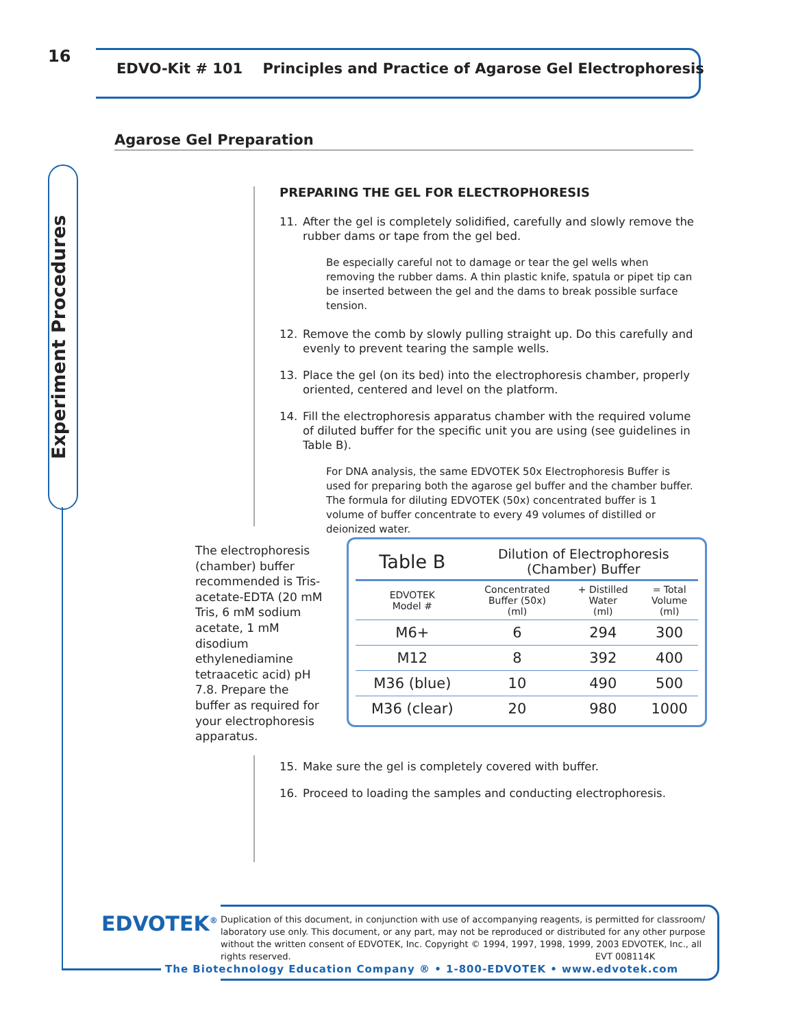16
EDVO-Kit # 101 Principles and Practice of Agarose Gel Electrophoresis
Agarose Gel Preparation
Experiment Procedures
PREPARING THE GEL FOR ELECTROPHORESIS
11. After the gel is completely solidified, carefully and slowly remove the rubber dams or tape from the gel bed.
Be especially careful not to damage or tear the gel wells when removing the rubber dams. A thin plastic knife, spatula or pipet tip can be inserted between the gel and the dams to break possible surface tension.
12. Remove the comb by slowly pulling straight up. Do this carefully and evenly to prevent tearing the sample wells.
13. Place the gel (on its bed) into the electrophoresis chamber, properly oriented, centered and level on the platform.
14. Fill the electrophoresis apparatus chamber with the required volume of diluted buffer for the specific unit you are using (see guidelines in Table B).
For DNA analysis, the same EDVOTEK 50x Electrophoresis Buffer is used for preparing both the agarose gel buffer and the chamber buffer. The formula for diluting EDVOTEK (50x) concentrated buffer is 1 volume of buffer concentrate to every 49 volumes of distilled or deionized water.
The electrophoresis (chamber) buffer recommended is Tris-acetate-EDTA (20 mM Tris, 6 mM sodium acetate, 1 mM disodium ethylenediamine tetraacetic acid) pH 7.8. Prepare the buffer as required for your electrophoresis apparatus.
| Table B | Dilution of Electrophoresis (Chamber) Buffer | | |
| EDVOTEK Model # | Concentrated Buffer (50x) (ml) | + Distilled Water (ml) | = Total Volume (ml) |
| M6+ | 6 | 294 | 300 |
| M12 | 8 | 392 | 400 |
| M36 (blue) | 10 | 490 | 500 |
| M36 (clear) | 20 | 980 | 1000 |
15. Make sure the gel is completely covered with buffer.
16. Proceed to loading the samples and conducting electrophoresis.
EDVOTEK<sup>®</sup>
Duplication of this document, in conjunction with use of accompanying reagents, is permitted for classroom/ laboratory use only. This document, or any part, may not be reproduced or distributed for any other purpose without the written consent of EDVOTEK, Inc. Copyright © 1994, 1997, 1998, 1999, 2003 EDVOTEK, Inc., all rights reserved. EVT 008114K
The Biotechnology Education Company ® • 1-800-EDVOTEK • www.edvotek.com